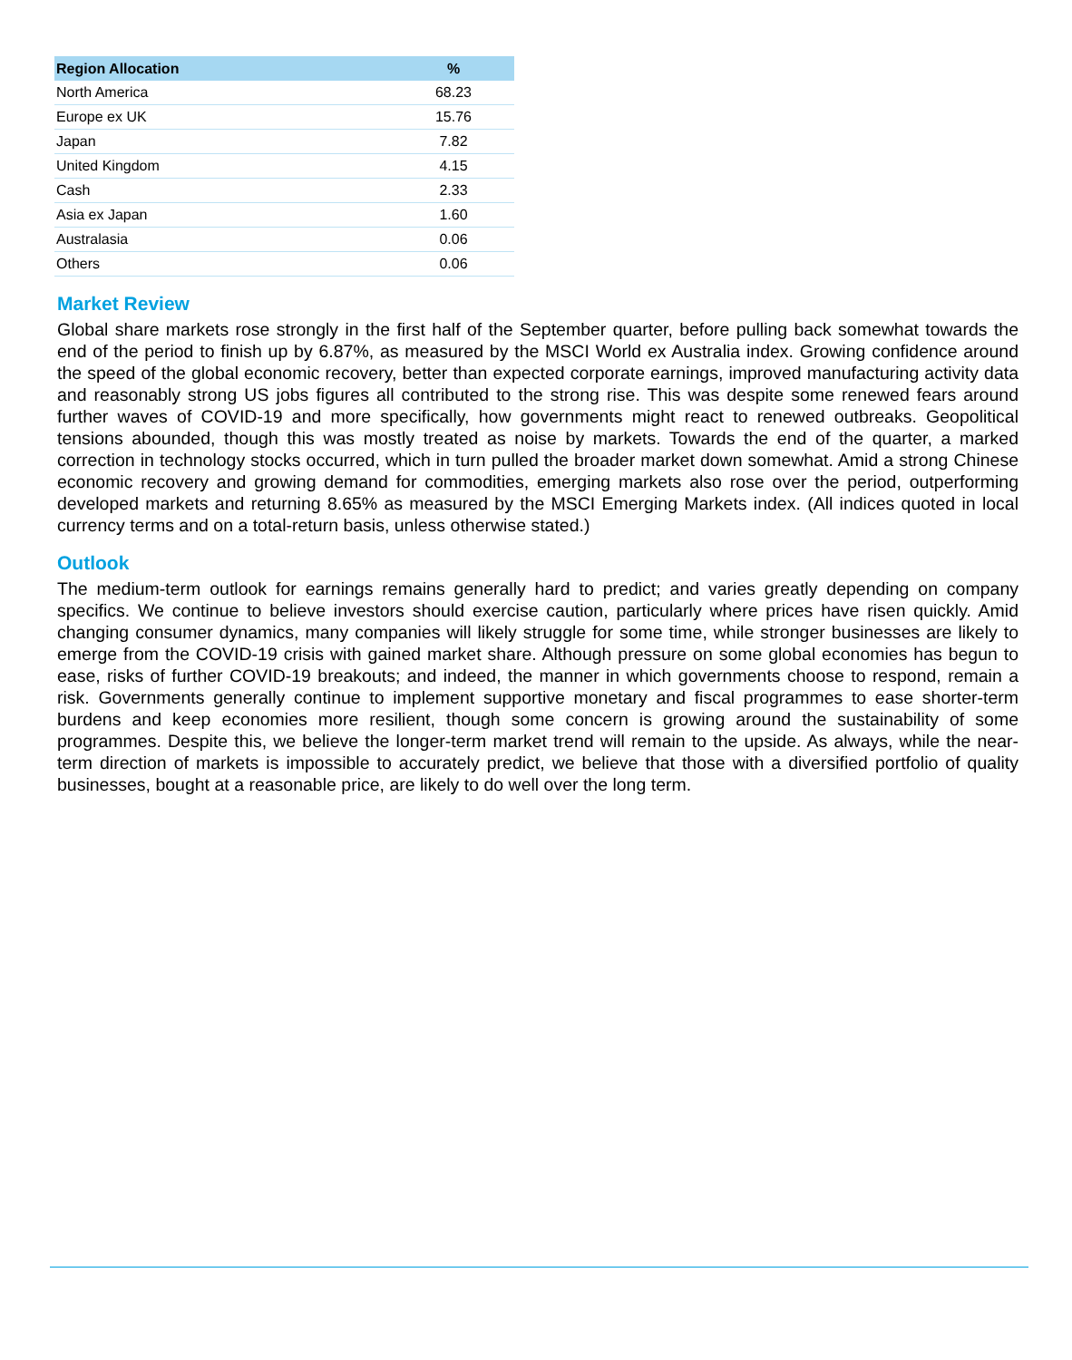| Region Allocation | % |
| --- | --- |
| North America | 68.23 |
| Europe ex UK | 15.76 |
| Japan | 7.82 |
| United Kingdom | 4.15 |
| Cash | 2.33 |
| Asia ex Japan | 1.60 |
| Australasia | 0.06 |
| Others | 0.06 |
Market Review
Global share markets rose strongly in the first half of the September quarter, before pulling back somewhat towards the end of the period to finish up by 6.87%, as measured by the MSCI World ex Australia index. Growing confidence around the speed of the global economic recovery, better than expected corporate earnings, improved manufacturing activity data and reasonably strong US jobs figures all contributed to the strong rise. This was despite some renewed fears around further waves of COVID-19 and more specifically, how governments might react to renewed outbreaks. Geopolitical tensions abounded, though this was mostly treated as noise by markets. Towards the end of the quarter, a marked correction in technology stocks occurred, which in turn pulled the broader market down somewhat. Amid a strong Chinese economic recovery and growing demand for commodities, emerging markets also rose over the period, outperforming developed markets and returning 8.65% as measured by the MSCI Emerging Markets index. (All indices quoted in local currency terms and on a total-return basis, unless otherwise stated.)
Outlook
The medium-term outlook for earnings remains generally hard to predict; and varies greatly depending on company specifics. We continue to believe investors should exercise caution, particularly where prices have risen quickly. Amid changing consumer dynamics, many companies will likely struggle for some time, while stronger businesses are likely to emerge from the COVID-19 crisis with gained market share. Although pressure on some global economies has begun to ease, risks of further COVID-19 breakouts; and indeed, the manner in which governments choose to respond, remain a risk. Governments generally continue to implement supportive monetary and fiscal programmes to ease shorter-term burdens and keep economies more resilient, though some concern is growing around the sustainability of some programmes. Despite this, we believe the longer-term market trend will remain to the upside. As always, while the near-term direction of markets is impossible to accurately predict, we believe that those with a diversified portfolio of quality businesses, bought at a reasonable price, are likely to do well over the long term.